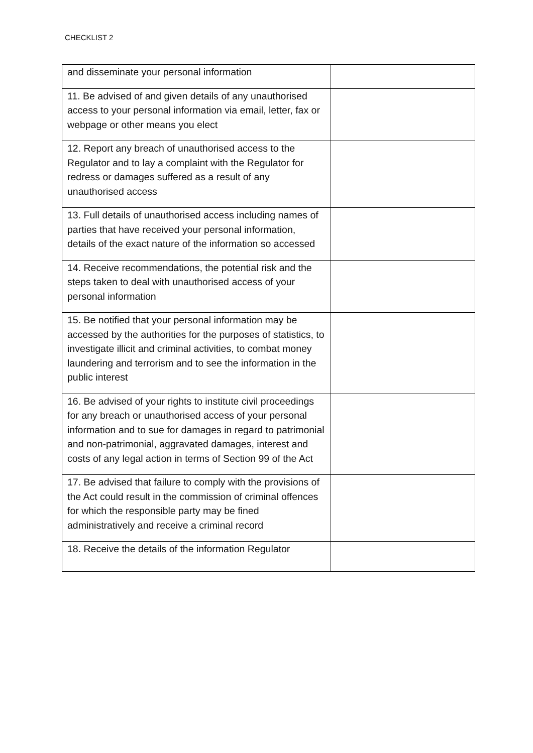CHECKLIST 2
| and disseminate your personal information | |
| 11. Be advised of and given details of any unauthorised access to your personal information via email, letter, fax or webpage or other means you elect | |
| 12. Report any breach of unauthorised access to the Regulator and to lay a complaint with the Regulator for redress or damages suffered as a result of any unauthorised access | |
| 13. Full details of unauthorised access including names of parties that have received your personal information, details of the exact nature of the information so accessed | |
| 14. Receive recommendations, the potential risk and the steps taken to deal with unauthorised access of your personal information | |
| 15. Be notified that your personal information may be accessed by the authorities for the purposes of statistics, to investigate illicit and criminal activities, to combat money laundering and terrorism and to see the information in the public interest | |
| 16. Be advised of your rights to institute civil proceedings for any breach or unauthorised access of your personal information and to sue for damages in regard to patrimonial and non-patrimonial, aggravated damages, interest and costs of any legal action in terms of Section 99 of the Act | |
| 17. Be advised that failure to comply with the provisions of the Act could result in the commission of criminal offences for which the responsible party may be fined administratively and receive a criminal record | |
| 18. Receive the details of the information Regulator | |